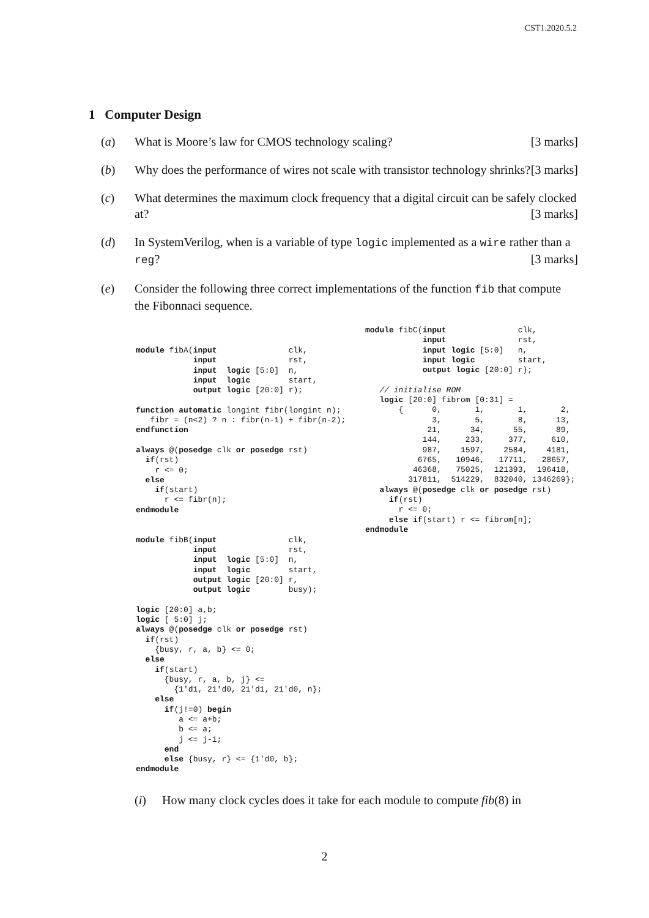CST1.2020.5.2
1 Computer Design
(a) What is Moore’s law for CMOS technology scaling? [3 marks]
(b) Why does the performance of wires not scale with transistor technology shrinks? [3 marks]
(c) What determines the maximum clock frequency that a digital circuit can be safely clocked at? [3 marks]
(d) In SystemVerilog, when is a variable of type logic implemented as a wire rather than a reg? [3 marks]
(e) Consider the following three correct implementations of the function fib that compute the Fibonnaci sequence.
module fibA(input               clk,
            input               rst,
            input  logic [5:0]  n,
            input  logic        start,
            output logic [20:0] r);

function automatic longint fibr(longint n);
   fibr = (n<2) ? n : fibr(n-1) + fibr(n-2);
endfunction

always @(posedge clk or posedge rst)
  if(rst)
    r <= 0;
  else
    if(start)
      r <= fibr(n);
endmodule


module fibB(input               clk,
            input               rst,
            input  logic [5:0]  n,
            input  logic        start,
            output logic [20:0] r,
            output logic        busy);

logic [20:0] a,b;
logic [ 5:0] j;
always @(posedge clk or posedge rst)
  if(rst)
    {busy, r, a, b} <= 0;
  else
    if(start)
      {busy, r, a, b, j} <=
        {1'd1, 21'd0, 21'd1, 21'd0, n};
    else
      if(j!=0) begin
         a <= a+b;
         b <= a;
         j <= j-1;
      end
      else {busy, r} <= {1'd0, b};
endmodule
module fibC(input               clk,
            input               rst,
            input logic [5:0]   n,
            input logic         start,
            output logic [20:0] r);

   // initialise ROM
   logic [20:0] fibrom [0:31] =
       {      0,       1,       1,       2,
              3,       5,       8,      13,
             21,      34,      55,      89,
            144,     233,     377,     610,
            987,    1597,    2584,    4181,
           6765,   10946,   17711,   28657,
          46368,   75025,  121393,  196418,
         317811,  514229,  832040, 1346269};
   always @(posedge clk or posedge rst)
     if(rst)
       r <= 0;
     else if(start) r <= fibrom[n];
endmodule
(i) How many clock cycles does it take for each module to compute fib(8) in
2